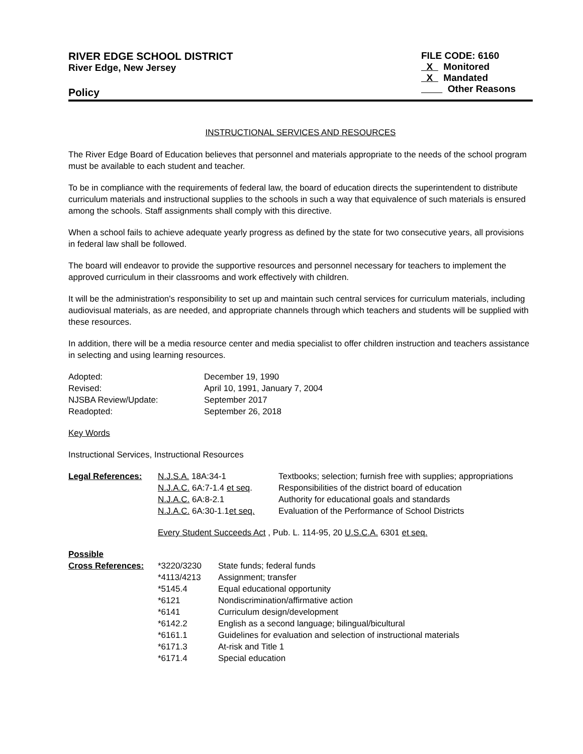RIVER EDGE SCHOOL DISTRICT
River Edge, New Jersey
Policy
FILE CODE: 6160
X Monitored
X Mandated
Other Reasons
INSTRUCTIONAL SERVICES AND RESOURCES
The River Edge Board of Education believes that personnel and materials appropriate to the needs of the school program must be available to each student and teacher.
To be in compliance with the requirements of federal law, the board of education directs the superintendent to distribute curriculum materials and instructional supplies to the schools in such a way that equivalence of such materials is ensured among the schools. Staff assignments shall comply with this directive.
When a school fails to achieve adequate yearly progress as defined by the state for two consecutive years, all provisions in federal law shall be followed.
The board will endeavor to provide the supportive resources and personnel necessary for teachers to implement the approved curriculum in their classrooms and work effectively with children.
It will be the administration's responsibility to set up and maintain such central services for curriculum materials, including audiovisual materials, as are needed, and appropriate channels through which teachers and students will be supplied with these resources.
In addition, there will be a media resource center and media specialist to offer children instruction and teachers assistance in selecting and using learning resources.
| Adopted: | December 19, 1990 |
| Revised: | April 10, 1991, January 7, 2004 |
| NJSBA Review/Update: | September 2017 |
| Readopted: | September 26, 2018 |
Key Words
Instructional Services, Instructional Resources
| Legal References: | N.J.S.A. 18A:34-1 | Textbooks; selection; furnish free with supplies; appropriations |
| | N.J.A.C. 6A:7-1.4 et seq . | Responsibilities of the district board of education |
| | N.J.A.C. 6A:8-2.1 | Authority for educational goals and standards |
| | N.J.A.C. 6A:30-1.1 et seq. | Evaluation of the Performance of School Districts |
| | Every Student Succeeds Act , Pub. L. 114-95, 20 U.S.C.A. 6301 et seq. | |
| Possible | | |
| Cross References: | *3220/3230 | State funds; federal funds |
| | *4113/4213 | Assignment; transfer |
| | *5145.4 | Equal educational opportunity |
| | *6121 | Nondiscrimination/affirmative action |
| | *6141 | Curriculum design/development |
| | *6142.2 | English as a second language; bilingual/bicultural |
| | *6161.1 | Guidelines for evaluation and selection of instructional materials |
| | *6171.3 | At-risk and Title 1 |
| | *6171.4 | Special education |